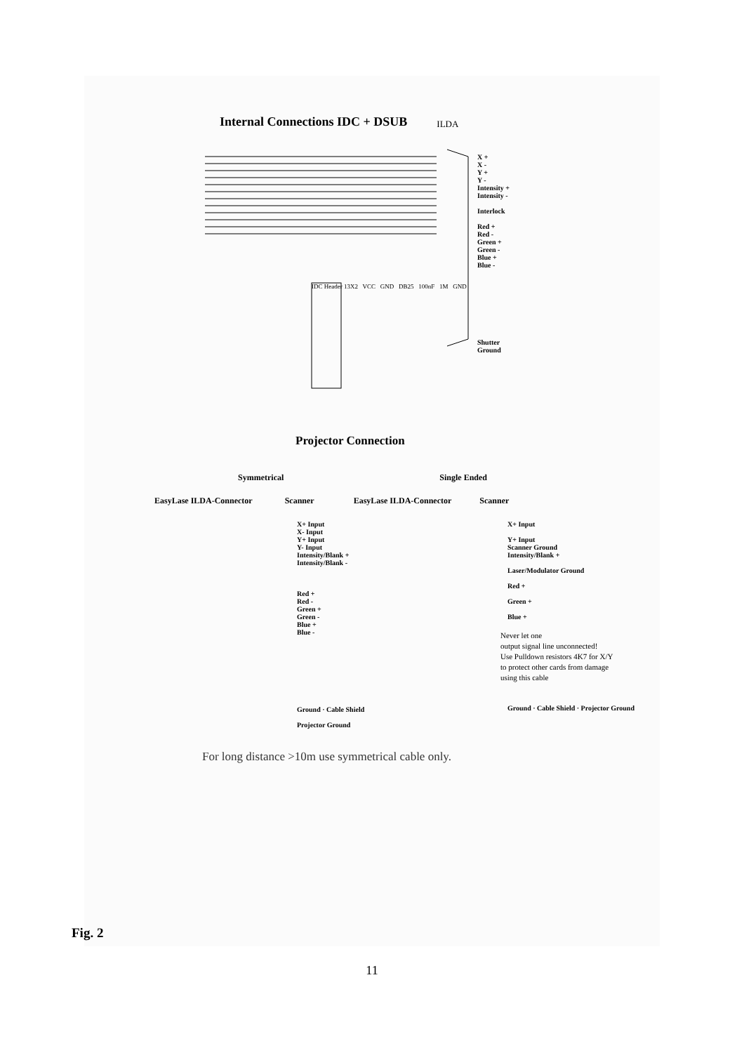Internal Connections IDC + DSUB
ILDA
X +
X -
Y +
Y -
Intensity +
Intensity -
Interlock
Red +
Red -
Green +
Green -
Blue +
Blue -
Shutter
Ground
IDC Header 13X2 VCC GND DB25 100nF 1M GND
Projector Connection
Symmetrical Single Ended
EasyLase ILDA-Connector Scanner EasyLase ILDA-Connector Scanner
X+ Input
X- Input
Y+ Input
Y- Input
Intensity/Blank +
Intensity/Blank -
Red +
Red -
Green +
Green -
Blue +
Blue -
Ground · Cable Shield
Projector Ground
X+ Input
Y+ Input
Scanner Ground
Intensity/Blank +
Laser/Modulator Ground
Red +
Green +
Blue +
Never let one
output signal line unconnected!
Use Pulldown resistors 4K7 for X/Y
to protect other cards from damage
using this cable
Ground · Cable Shield · Projector Ground
For long distance >10m use symmetrical cable only.
Fig. 2
11